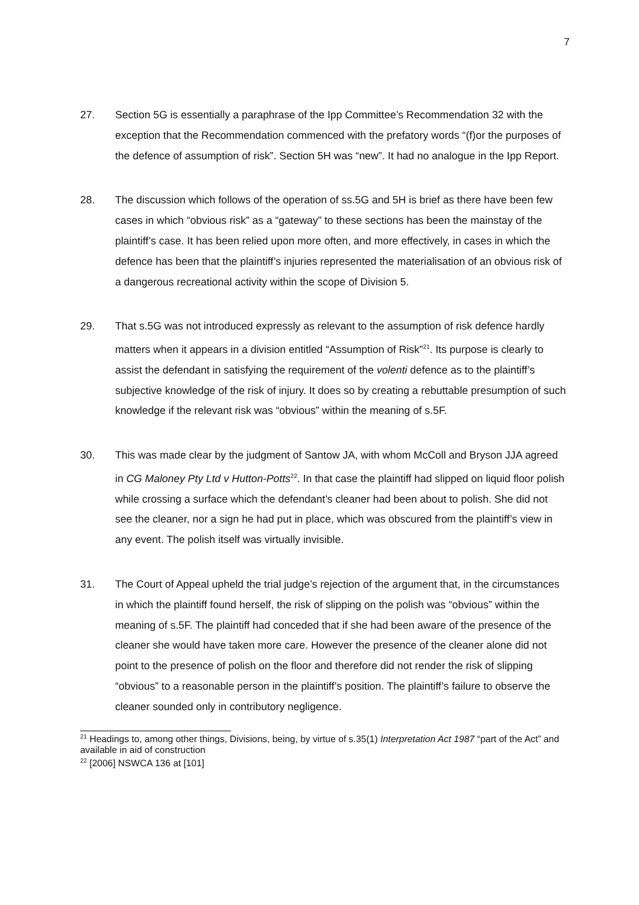7
27. Section 5G is essentially a paraphrase of the Ipp Committee’s Recommendation 32 with the exception that the Recommendation commenced with the prefatory words “(f)or the purposes of the defence of assumption of risk”. Section 5H was “new”. It had no analogue in the Ipp Report.
28. The discussion which follows of the operation of ss.5G and 5H is brief as there have been few cases in which “obvious risk” as a “gateway” to these sections has been the mainstay of the plaintiff’s case. It has been relied upon more often, and more effectively, in cases in which the defence has been that the plaintiff’s injuries represented the materialisation of an obvious risk of a dangerous recreational activity within the scope of Division 5.
29. That s.5G was not introduced expressly as relevant to the assumption of risk defence hardly matters when it appears in a division entitled “Assumption of Risk”<sup>21</sup>. Its purpose is clearly to assist the defendant in satisfying the requirement of the volenti defence as to the plaintiff’s subjective knowledge of the risk of injury. It does so by creating a rebuttable presumption of such knowledge if the relevant risk was “obvious” within the meaning of s.5F.
30. This was made clear by the judgment of Santow JA, with whom McColl and Bryson JJA agreed in CG Maloney Pty Ltd v Hutton-Potts<sup>22</sup>. In that case the plaintiff had slipped on liquid floor polish while crossing a surface which the defendant’s cleaner had been about to polish. She did not see the cleaner, nor a sign he had put in place, which was obscured from the plaintiff’s view in any event. The polish itself was virtually invisible.
31. The Court of Appeal upheld the trial judge’s rejection of the argument that, in the circumstances in which the plaintiff found herself, the risk of slipping on the polish was “obvious” within the meaning of s.5F. The plaintiff had conceded that if she had been aware of the presence of the cleaner she would have taken more care. However the presence of the cleaner alone did not point to the presence of polish on the floor and therefore did not render the risk of slipping “obvious” to a reasonable person in the plaintiff’s position. The plaintiff’s failure to observe the cleaner sounded only in contributory negligence.
<sup>21</sup> Headings to, among other things, Divisions, being, by virtue of s.35(1) Interpretation Act 1987 “part of the Act” and available in aid of construction
<sup>22</sup> [2006] NSWCA 136 at [101]